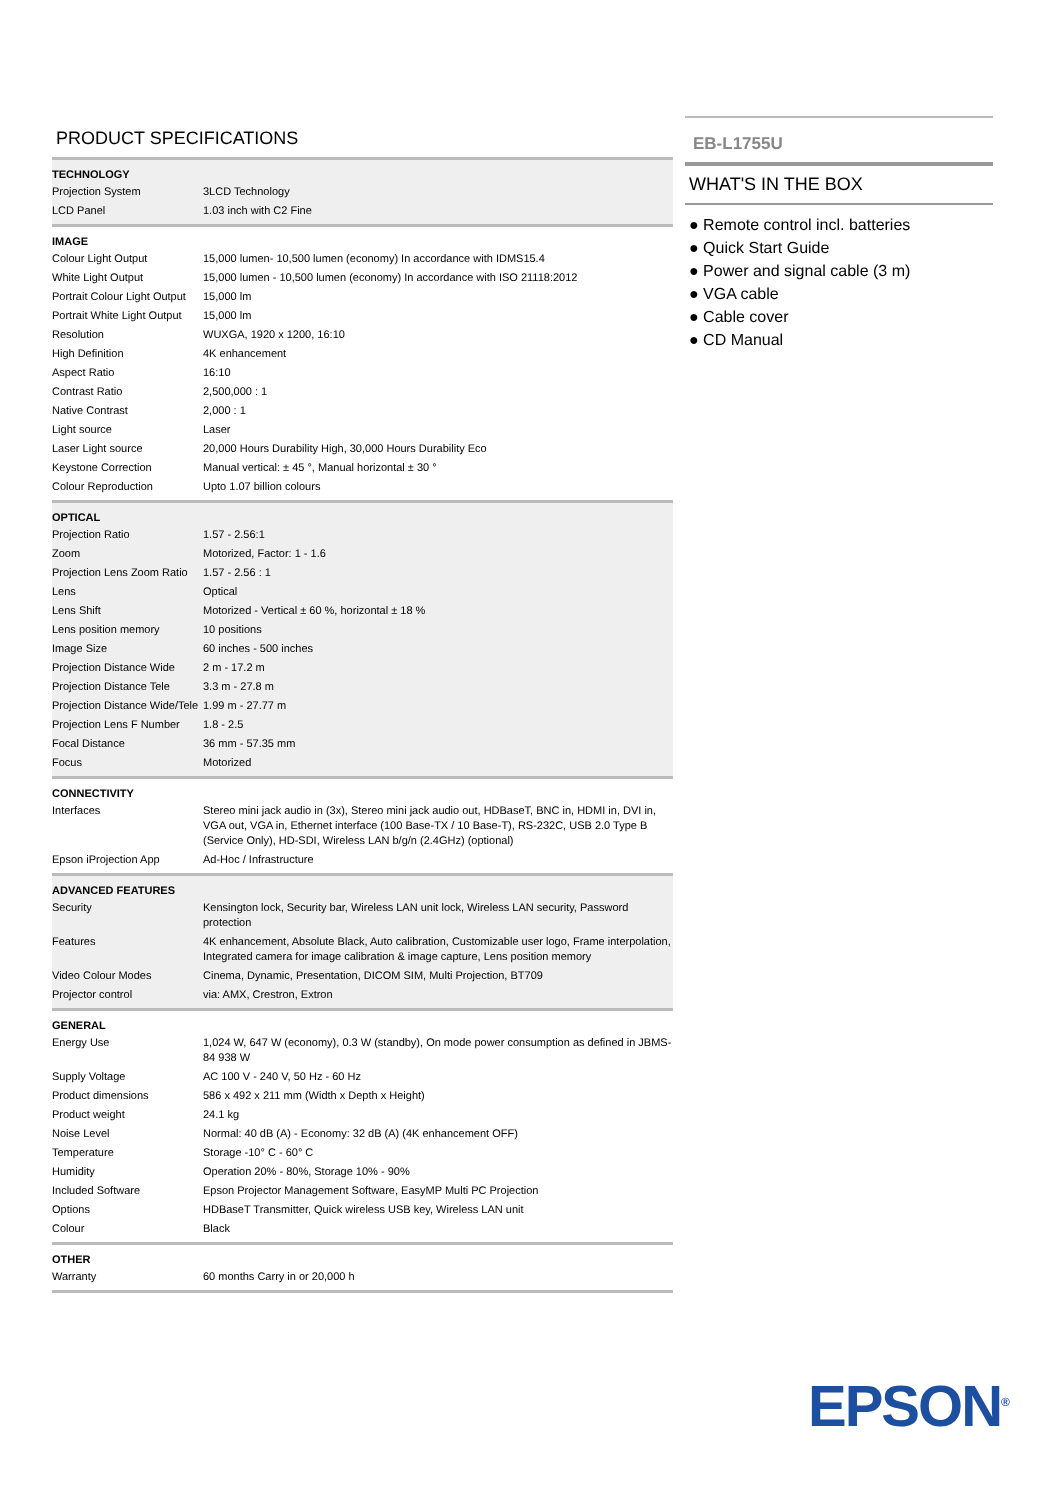PRODUCT SPECIFICATIONS
| TECHNOLOGY | |
| --- | --- |
| Projection System | 3LCD Technology |
| LCD Panel | 1.03 inch with C2 Fine |
| IMAGE | |
| --- | --- |
| Colour Light Output | 15,000 lumen- 10,500 lumen (economy) In accordance with IDMS15.4 |
| White Light Output | 15,000 lumen - 10,500 lumen (economy) In accordance with ISO 21118:2012 |
| Portrait Colour Light Output | 15,000 lm |
| Portrait White Light Output | 15,000 lm |
| Resolution | WUXGA, 1920 x 1200, 16:10 |
| High Definition | 4K enhancement |
| Aspect Ratio | 16:10 |
| Contrast Ratio | 2,500,000 : 1 |
| Native Contrast | 2,000 : 1 |
| Light source | Laser |
| Laser Light source | 20,000 Hours Durability High, 30,000 Hours Durability Eco |
| Keystone Correction | Manual vertical: ± 45 °, Manual horizontal ± 30 ° |
| Colour Reproduction | Upto 1.07 billion colours |
| OPTICAL | |
| --- | --- |
| Projection Ratio | 1.57 - 2.56:1 |
| Zoom | Motorized, Factor: 1 - 1.6 |
| Projection Lens Zoom Ratio | 1.57 - 2.56 : 1 |
| Lens | Optical |
| Lens Shift | Motorized - Vertical ± 60 %, horizontal ± 18 % |
| Lens position memory | 10 positions |
| Image Size | 60 inches - 500 inches |
| Projection Distance Wide | 2 m - 17.2 m |
| Projection Distance Tele | 3.3 m - 27.8 m |
| Projection Distance Wide/Tele | 1.99 m - 27.77 m |
| Projection Lens F Number | 1.8 - 2.5 |
| Focal Distance | 36 mm - 57.35 mm |
| Focus | Motorized |
| CONNECTIVITY | |
| --- | --- |
| Interfaces | Stereo mini jack audio in (3x), Stereo mini jack audio out, HDBaseT, BNC in, HDMI in, DVI in, VGA out, VGA in, Ethernet interface (100 Base-TX / 10 Base-T), RS-232C, USB 2.0 Type B (Service Only), HD-SDI, Wireless LAN b/g/n (2.4GHz) (optional) |
| Epson iProjection App | Ad-Hoc / Infrastructure |
| ADVANCED FEATURES | |
| --- | --- |
| Security | Kensington lock, Security bar, Wireless LAN unit lock, Wireless LAN security, Password protection |
| Features | 4K enhancement, Absolute Black, Auto calibration, Customizable user logo, Frame interpolation, Integrated camera for image calibration & image capture, Lens position memory |
| Video Colour Modes | Cinema, Dynamic, Presentation, DICOM SIM, Multi Projection, BT709 |
| Projector control | via: AMX, Crestron, Extron |
| GENERAL | |
| --- | --- |
| Energy Use | 1,024 W, 647 W (economy), 0.3 W (standby), On mode power consumption as defined in JBMS-84 938 W |
| Supply Voltage | AC 100 V - 240 V, 50 Hz - 60 Hz |
| Product dimensions | 586 x 492 x 211 mm (Width x Depth x Height) |
| Product weight | 24.1 kg |
| Noise Level | Normal: 40 dB (A) - Economy: 32 dB (A) (4K enhancement OFF) |
| Temperature | Storage -10° C - 60° C |
| Humidity | Operation 20% - 80%, Storage 10% - 90% |
| Included Software | Epson Projector Management Software, EasyMP Multi PC Projection |
| Options | HDBaseT Transmitter, Quick wireless USB key, Wireless LAN unit |
| Colour | Black |
| OTHER | |
| --- | --- |
| Warranty | 60 months Carry in or 20,000 h |
EB-L1755U
WHAT'S IN THE BOX
● Remote control incl. batteries
● Quick Start Guide
● Power and signal cable (3 m)
● VGA cable
● Cable cover
● CD Manual
EPSON<sup>®</sup>